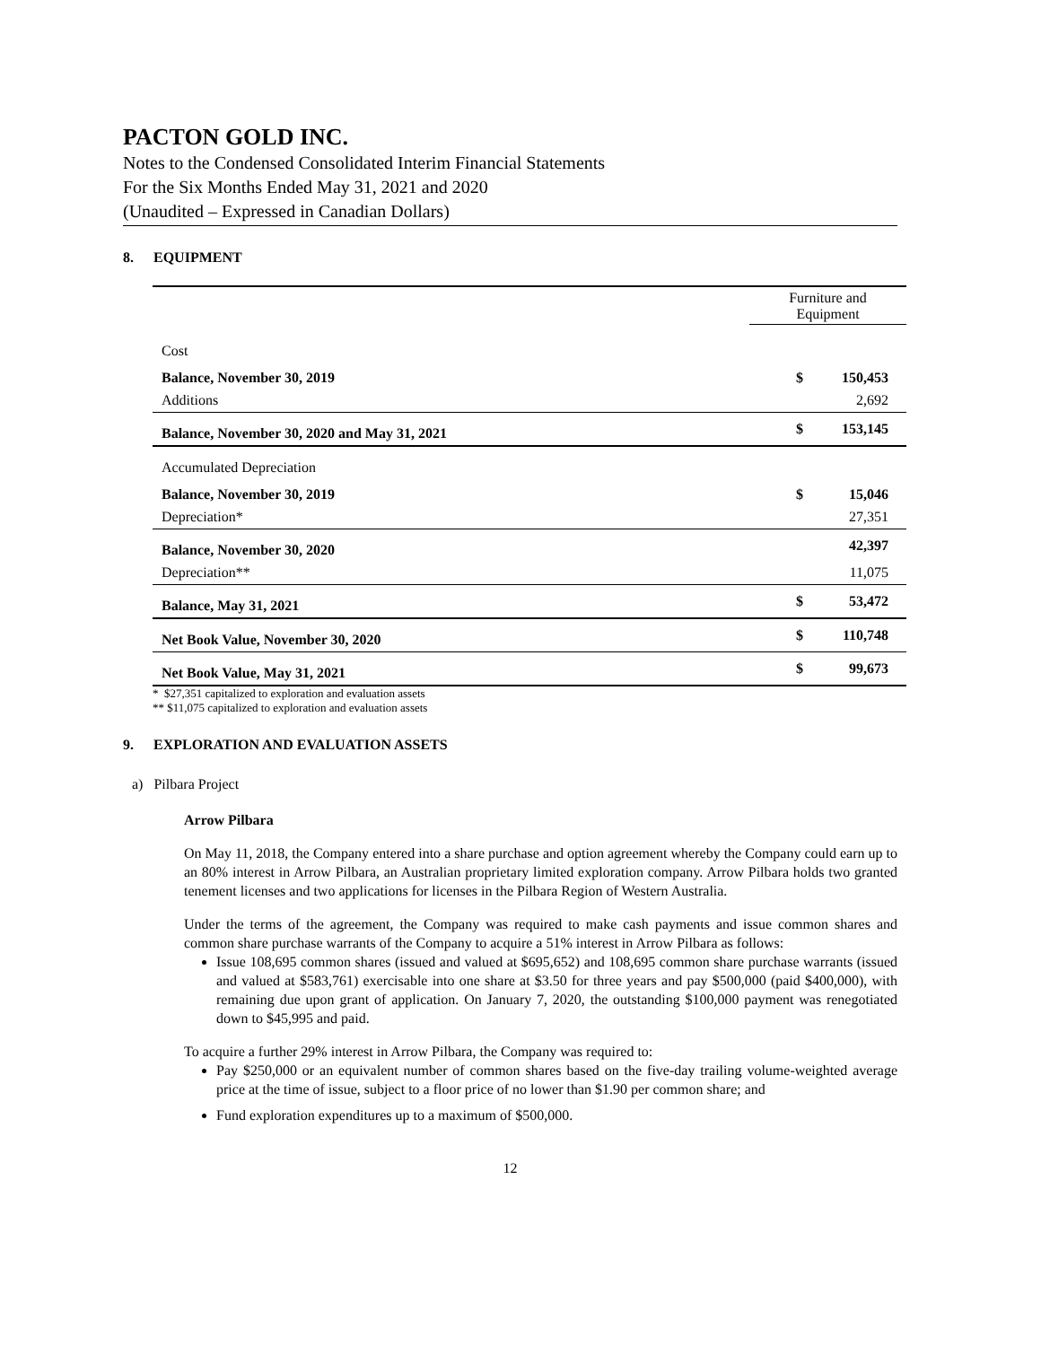PACTON GOLD INC.
Notes to the Condensed Consolidated Interim Financial Statements
For the Six Months Ended May 31, 2021 and 2020
(Unaudited – Expressed in Canadian Dollars)
8. EQUIPMENT
| | | Furniture and Equipment | |
| Cost | | | |
| Balance, November 30, 2019 | | $ | 150,453 |
| Additions | | | 2,692 |
| Balance, November 30, 2020 and May 31, 2021 | | $ | 153,145 |
| Accumulated Depreciation | | | |
| Balance, November 30, 2019 | | $ | 15,046 |
| Depreciation* | | | 27,351 |
| Balance, November 30, 2020 | | | 42,397 |
| Depreciation** | | | 11,075 |
| Balance, May 31, 2021 | | $ | 53,472 |
| Net Book Value, November 30, 2020 | | $ | 110,748 |
| Net Book Value, May 31, 2021 | | $ | 99,673 |
* $27,351 capitalized to exploration and evaluation assets
** $11,075 capitalized to exploration and evaluation assets
9. EXPLORATION AND EVALUATION ASSETS
a) Pilbara Project
Arrow Pilbara
On May 11, 2018, the Company entered into a share purchase and option agreement whereby the Company could earn up to an 80% interest in Arrow Pilbara, an Australian proprietary limited exploration company. Arrow Pilbara holds two granted tenement licenses and two applications for licenses in the Pilbara Region of Western Australia.
Under the terms of the agreement, the Company was required to make cash payments and issue common shares and common share purchase warrants of the Company to acquire a 51% interest in Arrow Pilbara as follows:
Issue 108,695 common shares (issued and valued at $695,652) and 108,695 common share purchase warrants (issued and valued at $583,761) exercisable into one share at $3.50 for three years and pay $500,000 (paid $400,000), with remaining due upon grant of application. On January 7, 2020, the outstanding $100,000 payment was renegotiated down to $45,995 and paid.
To acquire a further 29% interest in Arrow Pilbara, the Company was required to:
Pay $250,000 or an equivalent number of common shares based on the five-day trailing volume-weighted average price at the time of issue, subject to a floor price of no lower than $1.90 per common share; and
Fund exploration expenditures up to a maximum of $500,000.
12